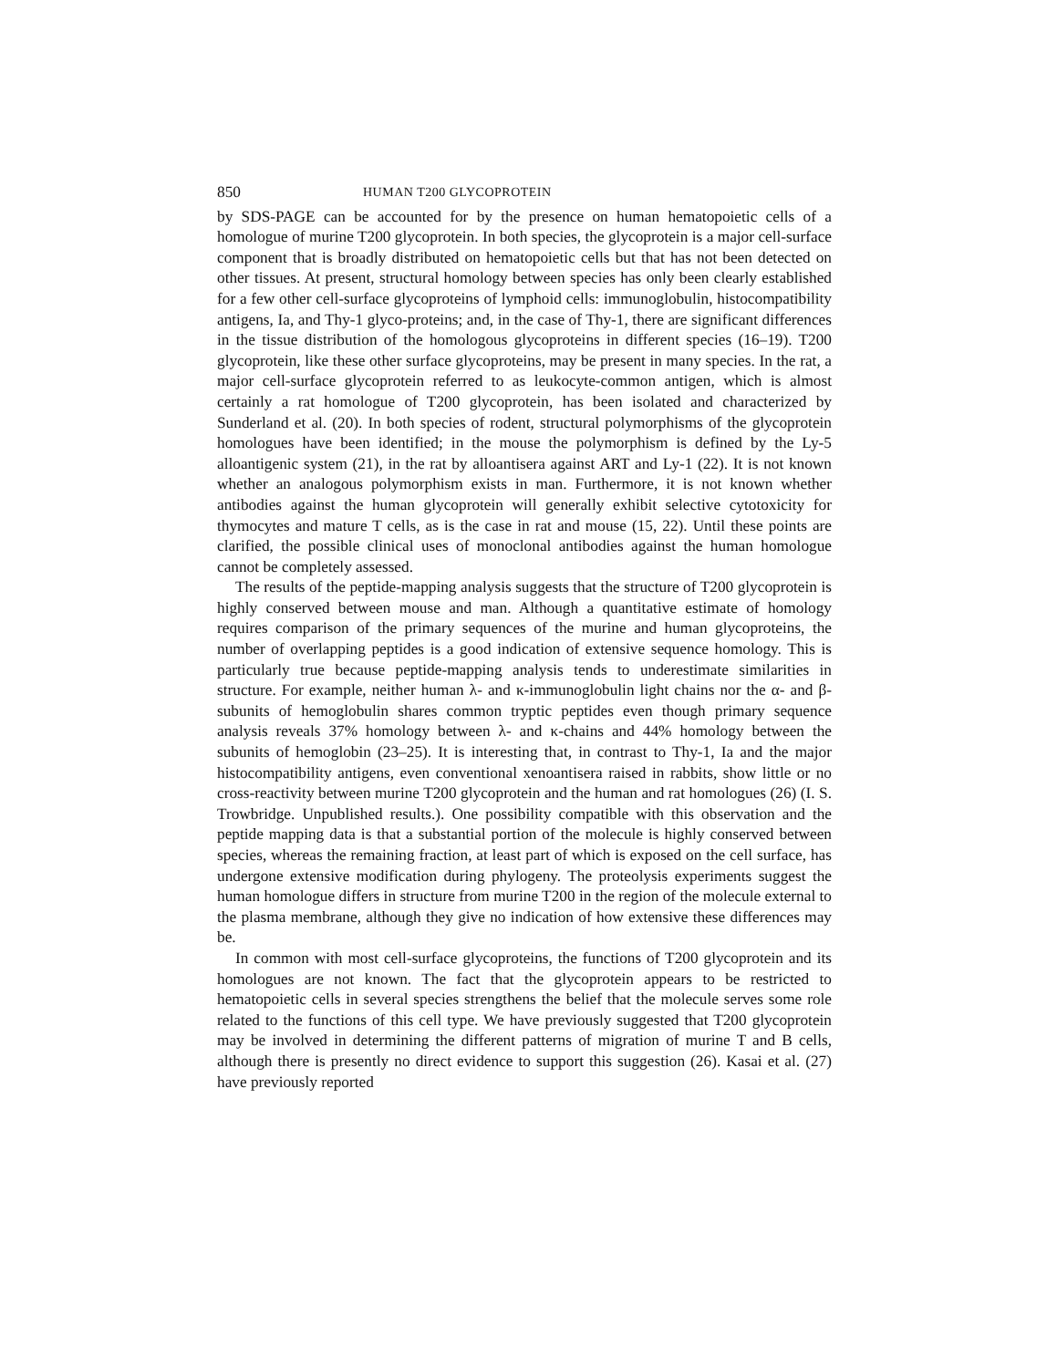850 HUMAN T200 GLYCOPROTEIN
by SDS-PAGE can be accounted for by the presence on human hematopoietic cells of a homologue of murine T200 glycoprotein. In both species, the glycoprotein is a major cell-surface component that is broadly distributed on hematopoietic cells but that has not been detected on other tissues. At present, structural homology between species has only been clearly established for a few other cell-surface glycoproteins of lymphoid cells: immunoglobulin, histocompatibility antigens, Ia, and Thy-1 glyco-proteins; and, in the case of Thy-1, there are significant differences in the tissue distribution of the homologous glycoproteins in different species (16–19). T200 glycoprotein, like these other surface glycoproteins, may be present in many species. In the rat, a major cell-surface glycoprotein referred to as leukocyte-common antigen, which is almost certainly a rat homologue of T200 glycoprotein, has been isolated and characterized by Sunderland et al. (20). In both species of rodent, structural polymorphisms of the glycoprotein homologues have been identified; in the mouse the polymorphism is defined by the Ly-5 alloantigenic system (21), in the rat by alloantisera against ART and Ly-1 (22). It is not known whether an analogous polymorphism exists in man. Furthermore, it is not known whether antibodies against the human glycoprotein will generally exhibit selective cytotoxicity for thymocytes and mature T cells, as is the case in rat and mouse (15, 22). Until these points are clarified, the possible clinical uses of monoclonal antibodies against the human homologue cannot be completely assessed.
The results of the peptide-mapping analysis suggests that the structure of T200 glycoprotein is highly conserved between mouse and man. Although a quantitative estimate of homology requires comparison of the primary sequences of the murine and human glycoproteins, the number of overlapping peptides is a good indication of extensive sequence homology. This is particularly true because peptide-mapping analysis tends to underestimate similarities in structure. For example, neither human λ- and κ-immunoglobulin light chains nor the α- and β-subunits of hemoglobulin shares common tryptic peptides even though primary sequence analysis reveals 37% homology between λ- and κ-chains and 44% homology between the subunits of hemoglobin (23–25). It is interesting that, in contrast to Thy-1, Ia and the major histocompatibility antigens, even conventional xenoantisera raised in rabbits, show little or no cross-reactivity between murine T200 glycoprotein and the human and rat homologues (26) (I. S. Trowbridge. Unpublished results.). One possibility compatible with this observation and the peptide mapping data is that a substantial portion of the molecule is highly conserved between species, whereas the remaining fraction, at least part of which is exposed on the cell surface, has undergone extensive modification during phylogeny. The proteolysis experiments suggest the human homologue differs in structure from murine T200 in the region of the molecule external to the plasma membrane, although they give no indication of how extensive these differences may be.
In common with most cell-surface glycoproteins, the functions of T200 glycoprotein and its homologues are not known. The fact that the glycoprotein appears to be restricted to hematopoietic cells in several species strengthens the belief that the molecule serves some role related to the functions of this cell type. We have previously suggested that T200 glycoprotein may be involved in determining the different patterns of migration of murine T and B cells, although there is presently no direct evidence to support this suggestion (26). Kasai et al. (27) have previously reported